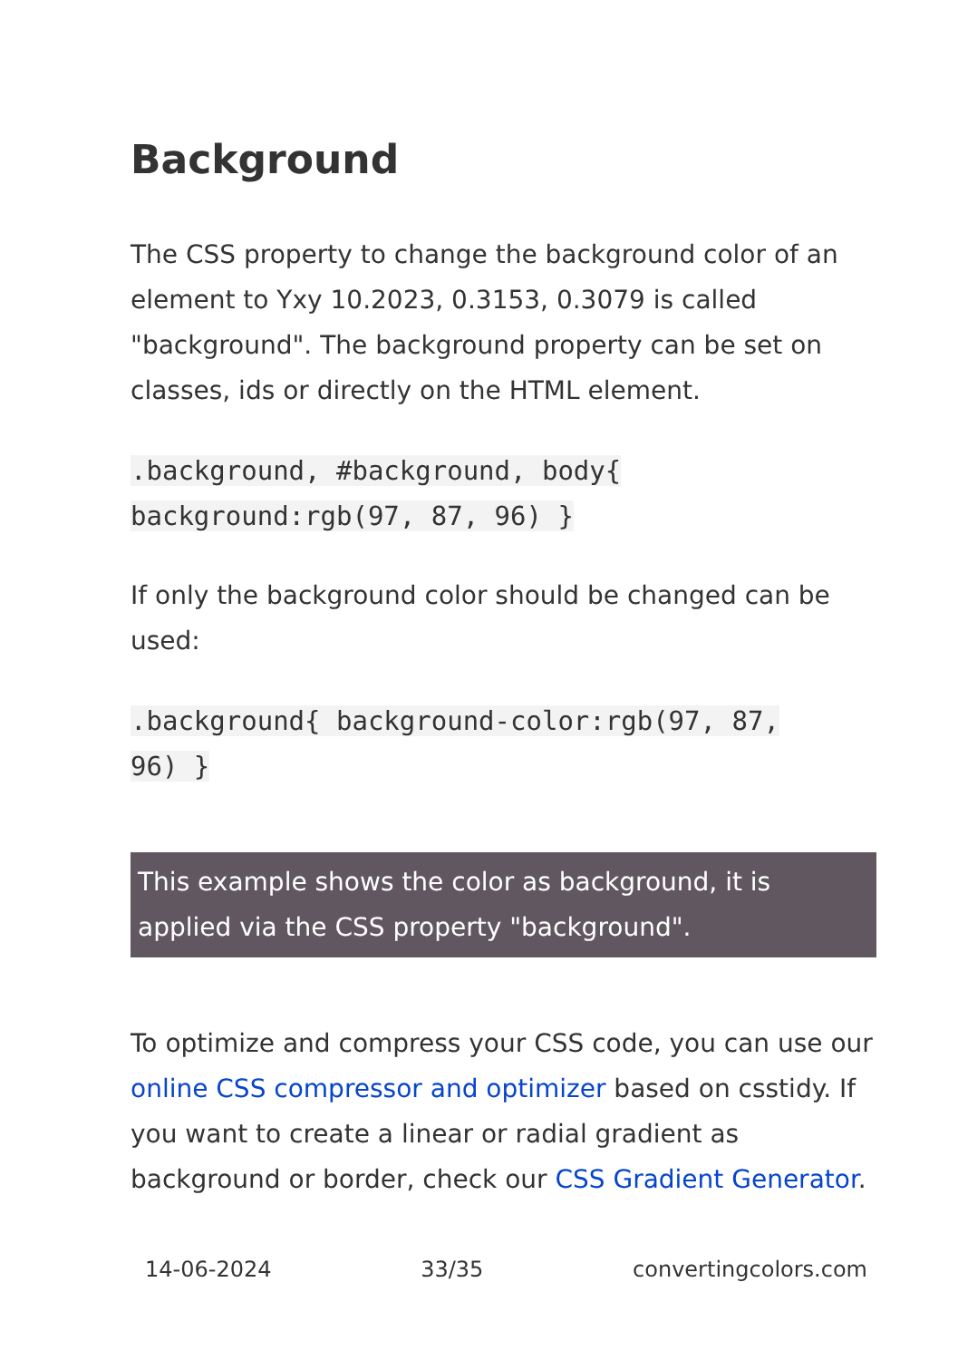Background
The CSS property to change the background color of an element to Yxy 10.2023, 0.3153, 0.3079 is called "background". The background property can be set on classes, ids or directly on the HTML element.
.background, #background, body{
background:rgb(97, 87, 96) }
If only the background color should be changed can be used:
.background{ background-color:rgb(97, 87,
96) }
This example shows the color as background, it is applied via the CSS property "background".
To optimize and compress your CSS code, you can use our online CSS compressor and optimizer based on csstidy. If you want to create a linear or radial gradient as background or border, check our CSS Gradient Generator.
14-06-2024 33/35 convertingcolors.com